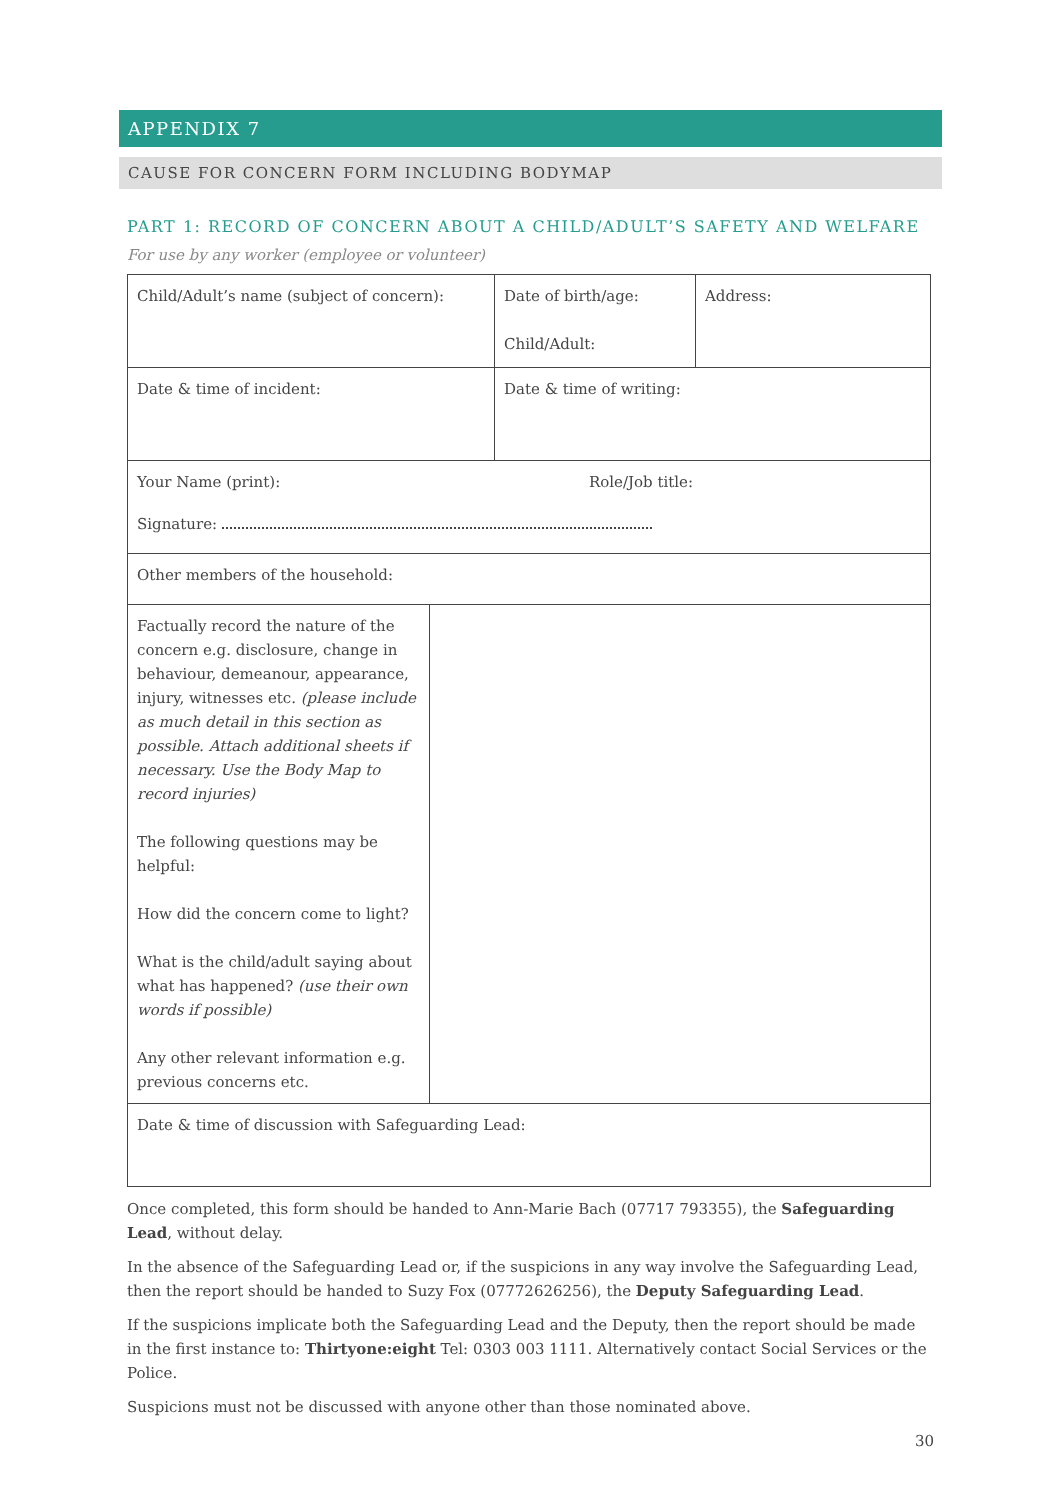APPENDIX 7
CAUSE FOR CONCERN FORM INCLUDING BODYMAP
PART 1: RECORD OF CONCERN ABOUT A CHILD/ADULT’S SAFETY AND WELFARE
For use by any worker (employee or volunteer)
| Child/Adult’s name (subject of concern): | Date of birth/age: Child/Adult: | Address: |
| Date & time of incident: | Date & time of writing: | |
| Your Name (print): Role/Job title: Signature: | | |
| Other members of the household: | | |
| / Factually record the nature of the concern e.g. disclosure, change in behaviour, demeanour, appearance, injury, witnesses etc. (please include as much detail in this section as possible. Attach additional sheets if necessary. Use the Body Map to record injuries) The following questions may be helpful: How did the concern come to light? What is the child/adult saying about what has happened? (use their own words if possible) Any other relevant information e.g. previous concerns etc. / / | | |
| Date & time of discussion with Safeguarding Lead: | | |
Once completed, this form should be handed to Ann-Marie Bach (07717 793355), the Safeguarding Lead, without delay.
In the absence of the Safeguarding Lead or, if the suspicions in any way involve the Safeguarding Lead, then the report should be handed to Suzy Fox (07772626256), the Deputy Safeguarding Lead.
If the suspicions implicate both the Safeguarding Lead and the Deputy, then the report should be made in the first instance to: Thirtyone:eight Tel: 0303 003 1111. Alternatively contact Social Services or the Police.
Suspicions must not be discussed with anyone other than those nominated above.
30